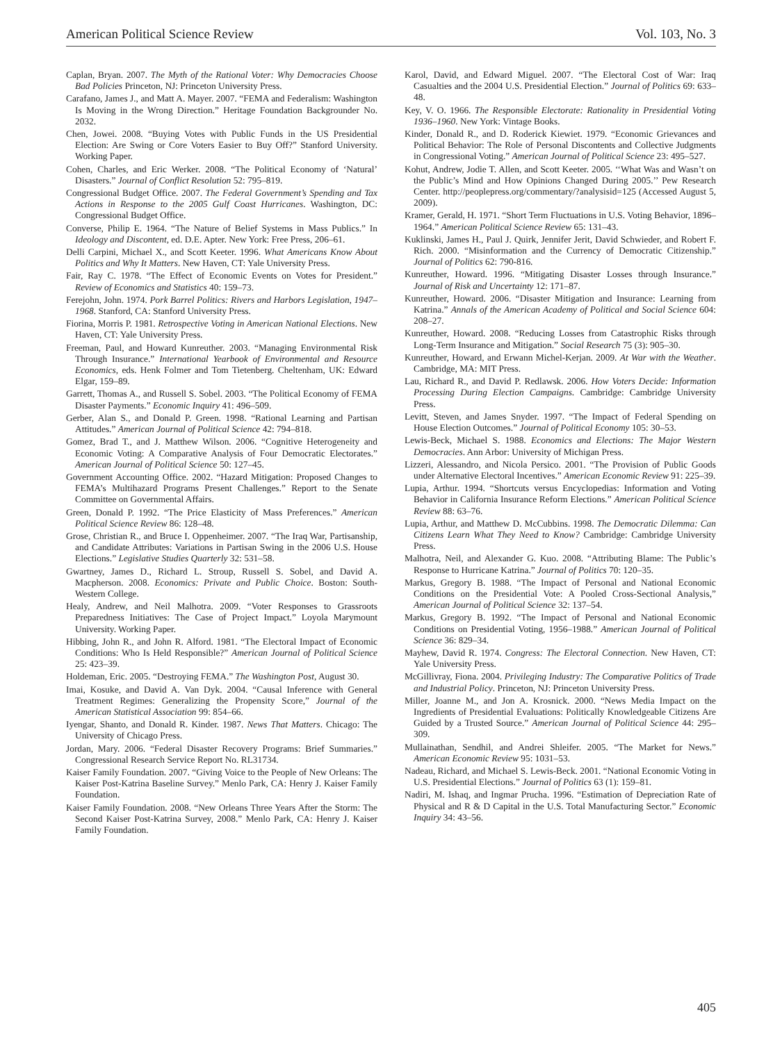American Political Science Review Vol. 103, No. 3
Caplan, Bryan. 2007. The Myth of the Rational Voter: Why Democracies Choose Bad Policies Princeton, NJ: Princeton University Press.
Carafano, James J., and Matt A. Mayer. 2007. “FEMA and Federalism: Washington Is Moving in the Wrong Direction.” Heritage Foundation Backgrounder No. 2032.
Chen, Jowei. 2008. “Buying Votes with Public Funds in the US Presidential Election: Are Swing or Core Voters Easier to Buy Off?” Stanford University. Working Paper.
Cohen, Charles, and Eric Werker. 2008. “The Political Economy of ‘Natural’ Disasters.” Journal of Conflict Resolution 52: 795–819.
Congressional Budget Office. 2007. The Federal Government’s Spending and Tax Actions in Response to the 2005 Gulf Coast Hurricanes. Washington, DC: Congressional Budget Office.
Converse, Philip E. 1964. “The Nature of Belief Systems in Mass Publics.” In Ideology and Discontent, ed. D.E. Apter. New York: Free Press, 206–61.
Delli Carpini, Michael X., and Scott Keeter. 1996. What Americans Know About Politics and Why It Matters. New Haven, CT: Yale University Press.
Fair, Ray C. 1978. “The Effect of Economic Events on Votes for President.” Review of Economics and Statistics 40: 159–73.
Ferejohn, John. 1974. Pork Barrel Politics: Rivers and Harbors Legislation, 1947–1968. Stanford, CA: Stanford University Press.
Fiorina, Morris P. 1981. Retrospective Voting in American National Elections. New Haven, CT: Yale University Press.
Freeman, Paul, and Howard Kunreuther. 2003. “Managing Environmental Risk Through Insurance.” International Yearbook of Environmental and Resource Economics, eds. Henk Folmer and Tom Tietenberg. Cheltenham, UK: Edward Elgar, 159–89.
Garrett, Thomas A., and Russell S. Sobel. 2003. “The Political Economy of FEMA Disaster Payments.” Economic Inquiry 41: 496–509.
Gerber, Alan S., and Donald P. Green. 1998. “Rational Learning and Partisan Attitudes.” American Journal of Political Science 42: 794–818.
Gomez, Brad T., and J. Matthew Wilson. 2006. “Cognitive Heterogeneity and Economic Voting: A Comparative Analysis of Four Democratic Electorates.” American Journal of Political Science 50: 127–45.
Government Accounting Office. 2002. “Hazard Mitigation: Proposed Changes to FEMA’s Multihazard Programs Present Challenges.” Report to the Senate Committee on Governmental Affairs.
Green, Donald P. 1992. “The Price Elasticity of Mass Preferences.” American Political Science Review 86: 128–48.
Grose, Christian R., and Bruce I. Oppenheimer. 2007. “The Iraq War, Partisanship, and Candidate Attributes: Variations in Partisan Swing in the 2006 U.S. House Elections.” Legislative Studies Quarterly 32: 531–58.
Gwartney, James D., Richard L. Stroup, Russell S. Sobel, and David A. Macpherson. 2008. Economics: Private and Public Choice. Boston: South-Western College.
Healy, Andrew, and Neil Malhotra. 2009. “Voter Responses to Grassroots Preparedness Initiatives: The Case of Project Impact.” Loyola Marymount University. Working Paper.
Hibbing, John R., and John R. Alford. 1981. “The Electoral Impact of Economic Conditions: Who Is Held Responsible?” American Journal of Political Science 25: 423–39.
Holdeman, Eric. 2005. “Destroying FEMA.” The Washington Post, August 30.
Imai, Kosuke, and David A. Van Dyk. 2004. “Causal Inference with General Treatment Regimes: Generalizing the Propensity Score,” Journal of the American Statistical Association 99: 854–66.
Iyengar, Shanto, and Donald R. Kinder. 1987. News That Matters. Chicago: The University of Chicago Press.
Jordan, Mary. 2006. “Federal Disaster Recovery Programs: Brief Summaries.” Congressional Research Service Report No. RL31734.
Kaiser Family Foundation. 2007. “Giving Voice to the People of New Orleans: The Kaiser Post-Katrina Baseline Survey.” Menlo Park, CA: Henry J. Kaiser Family Foundation.
Kaiser Family Foundation. 2008. “New Orleans Three Years After the Storm: The Second Kaiser Post-Katrina Survey, 2008.” Menlo Park, CA: Henry J. Kaiser Family Foundation.
Karol, David, and Edward Miguel. 2007. “The Electoral Cost of War: Iraq Casualties and the 2004 U.S. Presidential Election.” Journal of Politics 69: 633–48.
Key, V. O. 1966. The Responsible Electorate: Rationality in Presidential Voting 1936–1960. New York: Vintage Books.
Kinder, Donald R., and D. Roderick Kiewiet. 1979. “Economic Grievances and Political Behavior: The Role of Personal Discontents and Collective Judgments in Congressional Voting.” American Journal of Political Science 23: 495–527.
Kohut, Andrew, Jodie T. Allen, and Scott Keeter. 2005. ‘‘What Was and Wasn’t on the Public’s Mind and How Opinions Changed During 2005.’’ Pew Research Center. http://peoplepress.org/commentary/?analysisid=125 (Accessed August 5, 2009).
Kramer, Gerald, H. 1971. “Short Term Fluctuations in U.S. Voting Behavior, 1896–1964.” American Political Science Review 65: 131–43.
Kuklinski, James H., Paul J. Quirk, Jennifer Jerit, David Schwieder, and Robert F. Rich. 2000. “Misinformation and the Currency of Democratic Citizenship.” Journal of Politics 62: 790-816.
Kunreuther, Howard. 1996. “Mitigating Disaster Losses through Insurance.” Journal of Risk and Uncertainty 12: 171–87.
Kunreuther, Howard. 2006. “Disaster Mitigation and Insurance: Learning from Katrina.” Annals of the American Academy of Political and Social Science 604: 208–27.
Kunreuther, Howard. 2008. “Reducing Losses from Catastrophic Risks through Long-Term Insurance and Mitigation.” Social Research 75 (3): 905–30.
Kunreuther, Howard, and Erwann Michel-Kerjan. 2009. At War with the Weather. Cambridge, MA: MIT Press.
Lau, Richard R., and David P. Redlawsk. 2006. How Voters Decide: Information Processing During Election Campaigns. Cambridge: Cambridge University Press.
Levitt, Steven, and James Snyder. 1997. “The Impact of Federal Spending on House Election Outcomes.” Journal of Political Economy 105: 30–53.
Lewis-Beck, Michael S. 1988. Economics and Elections: The Major Western Democracies. Ann Arbor: University of Michigan Press.
Lizzeri, Alessandro, and Nicola Persico. 2001. “The Provision of Public Goods under Alternative Electoral Incentives.” American Economic Review 91: 225–39.
Lupia, Arthur. 1994. “Shortcuts versus Encyclopedias: Information and Voting Behavior in California Insurance Reform Elections.” American Political Science Review 88: 63–76.
Lupia, Arthur, and Matthew D. McCubbins. 1998. The Democratic Dilemma: Can Citizens Learn What They Need to Know? Cambridge: Cambridge University Press.
Malhotra, Neil, and Alexander G. Kuo. 2008. “Attributing Blame: The Public’s Response to Hurricane Katrina.” Journal of Politics 70: 120–35.
Markus, Gregory B. 1988. “The Impact of Personal and National Economic Conditions on the Presidential Vote: A Pooled Cross-Sectional Analysis,” American Journal of Political Science 32: 137–54.
Markus, Gregory B. 1992. “The Impact of Personal and National Economic Conditions on Presidential Voting, 1956–1988.” American Journal of Political Science 36: 829–34.
Mayhew, David R. 1974. Congress: The Electoral Connection. New Haven, CT: Yale University Press.
McGillivray, Fiona. 2004. Privileging Industry: The Comparative Politics of Trade and Industrial Policy. Princeton, NJ: Princeton University Press.
Miller, Joanne M., and Jon A. Krosnick. 2000. “News Media Impact on the Ingredients of Presidential Evaluations: Politically Knowledgeable Citizens Are Guided by a Trusted Source.” American Journal of Political Science 44: 295–309.
Mullainathan, Sendhil, and Andrei Shleifer. 2005. “The Market for News.” American Economic Review 95: 1031–53.
Nadeau, Richard, and Michael S. Lewis-Beck. 2001. “National Economic Voting in U.S. Presidential Elections.” Journal of Politics 63 (1): 159–81.
Nadiri, M. Ishaq, and Ingmar Prucha. 1996. “Estimation of Depreciation Rate of Physical and R & D Capital in the U.S. Total Manufacturing Sector.” Economic Inquiry 34: 43–56.
405